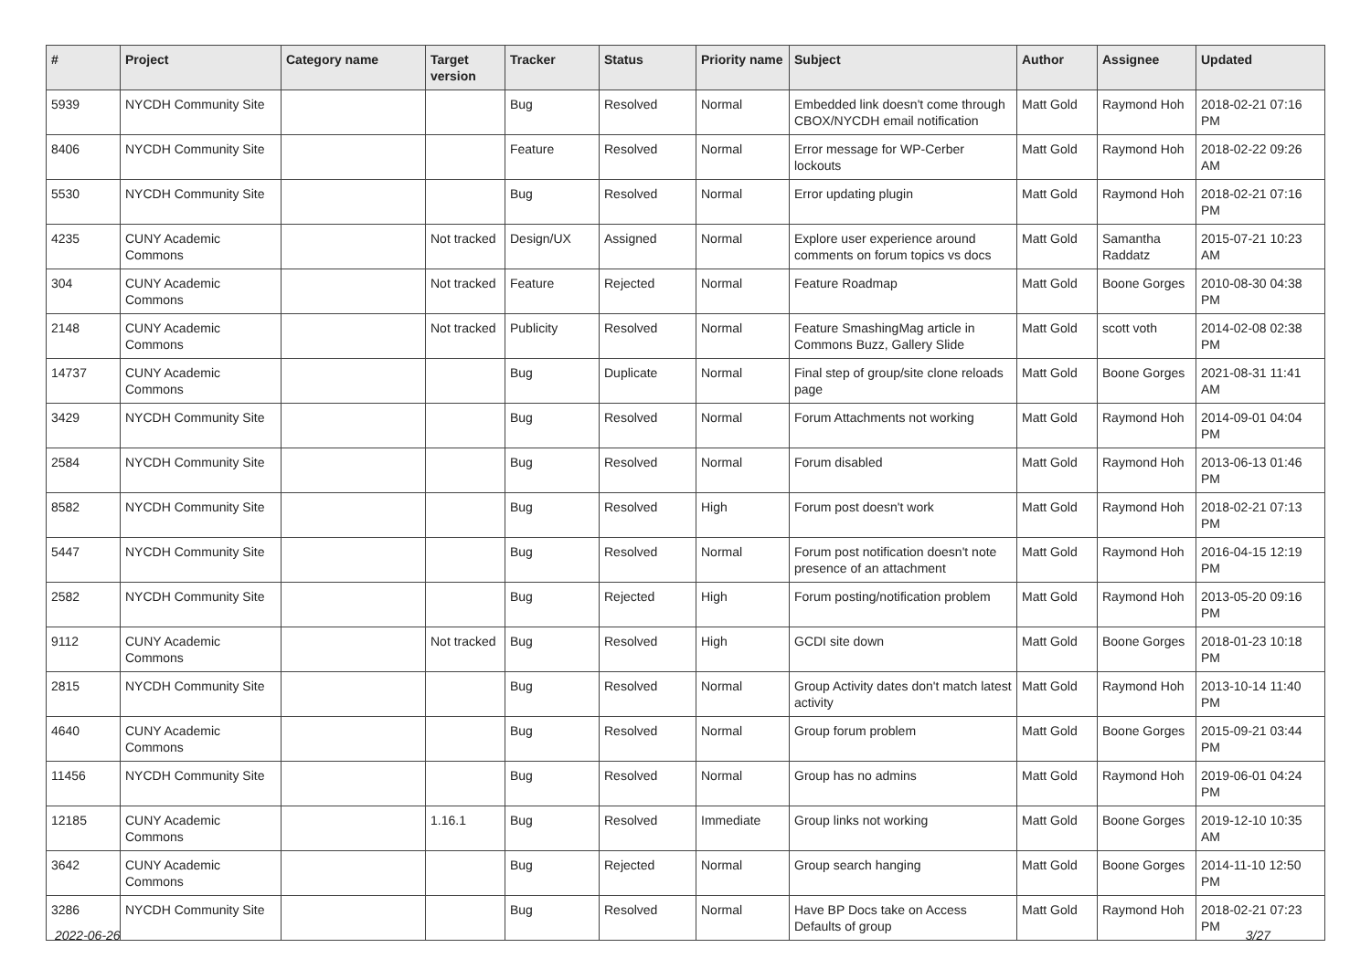| # | Project | Category name | Target version | Tracker | Status | Priority name | Subject | Author | Assignee | Updated |
| --- | --- | --- | --- | --- | --- | --- | --- | --- | --- | --- |
| 5939 | NYCDH Community Site | | | Bug | Resolved | Normal | Embedded link doesn't come through CBOX/NYCDH email notification | Matt Gold | Raymond Hoh | 2018-02-21 07:16 PM |
| 8406 | NYCDH Community Site | | | Feature | Resolved | Normal | Error message for WP-Cerber lockouts | Matt Gold | Raymond Hoh | 2018-02-22 09:26 AM |
| 5530 | NYCDH Community Site | | | Bug | Resolved | Normal | Error updating plugin | Matt Gold | Raymond Hoh | 2018-02-21 07:16 PM |
| 4235 | CUNY Academic Commons | | Not tracked | Design/UX | Assigned | Normal | Explore user experience around comments on forum topics vs docs | Matt Gold | Samantha Raddatz | 2015-07-21 10:23 AM |
| 304 | CUNY Academic Commons | | Not tracked | Feature | Rejected | Normal | Feature Roadmap | Matt Gold | Boone Gorges | 2010-08-30 04:38 PM |
| 2148 | CUNY Academic Commons | | Not tracked | Publicity | Resolved | Normal | Feature SmashingMag article in Commons Buzz, Gallery Slide | Matt Gold | scott voth | 2014-02-08 02:38 PM |
| 14737 | CUNY Academic Commons | | | Bug | Duplicate | Normal | Final step of group/site clone reloads page | Matt Gold | Boone Gorges | 2021-08-31 11:41 AM |
| 3429 | NYCDH Community Site | | | Bug | Resolved | Normal | Forum Attachments not working | Matt Gold | Raymond Hoh | 2014-09-01 04:04 PM |
| 2584 | NYCDH Community Site | | | Bug | Resolved | Normal | Forum disabled | Matt Gold | Raymond Hoh | 2013-06-13 01:46 PM |
| 8582 | NYCDH Community Site | | | Bug | Resolved | High | Forum post doesn't work | Matt Gold | Raymond Hoh | 2018-02-21 07:13 PM |
| 5447 | NYCDH Community Site | | | Bug | Resolved | Normal | Forum post notification doesn't note presence of an attachment | Matt Gold | Raymond Hoh | 2016-04-15 12:19 PM |
| 2582 | NYCDH Community Site | | | Bug | Rejected | High | Forum posting/notification problem | Matt Gold | Raymond Hoh | 2013-05-20 09:16 PM |
| 9112 | CUNY Academic Commons | | Not tracked | Bug | Resolved | High | GCDI site down | Matt Gold | Boone Gorges | 2018-01-23 10:18 PM |
| 2815 | NYCDH Community Site | | | Bug | Resolved | Normal | Group Activity dates don't match latest activity | Matt Gold | Raymond Hoh | 2013-10-14 11:40 PM |
| 4640 | CUNY Academic Commons | | | Bug | Resolved | Normal | Group forum problem | Matt Gold | Boone Gorges | 2015-09-21 03:44 PM |
| 11456 | NYCDH Community Site | | | Bug | Resolved | Normal | Group has no admins | Matt Gold | Raymond Hoh | 2019-06-01 04:24 PM |
| 12185 | CUNY Academic Commons | | 1.16.1 | Bug | Resolved | Immediate | Group links not working | Matt Gold | Boone Gorges | 2019-12-10 10:35 AM |
| 3642 | CUNY Academic Commons | | | Bug | Rejected | Normal | Group search hanging | Matt Gold | Boone Gorges | 2014-11-10 12:50 PM |
| 3286 | NYCDH Community Site | | | Bug | Resolved | Normal | Have BP Docs take on Access Defaults of group | Matt Gold | Raymond Hoh | 2018-02-21 07:23 PM |
2022-06-26 3/27